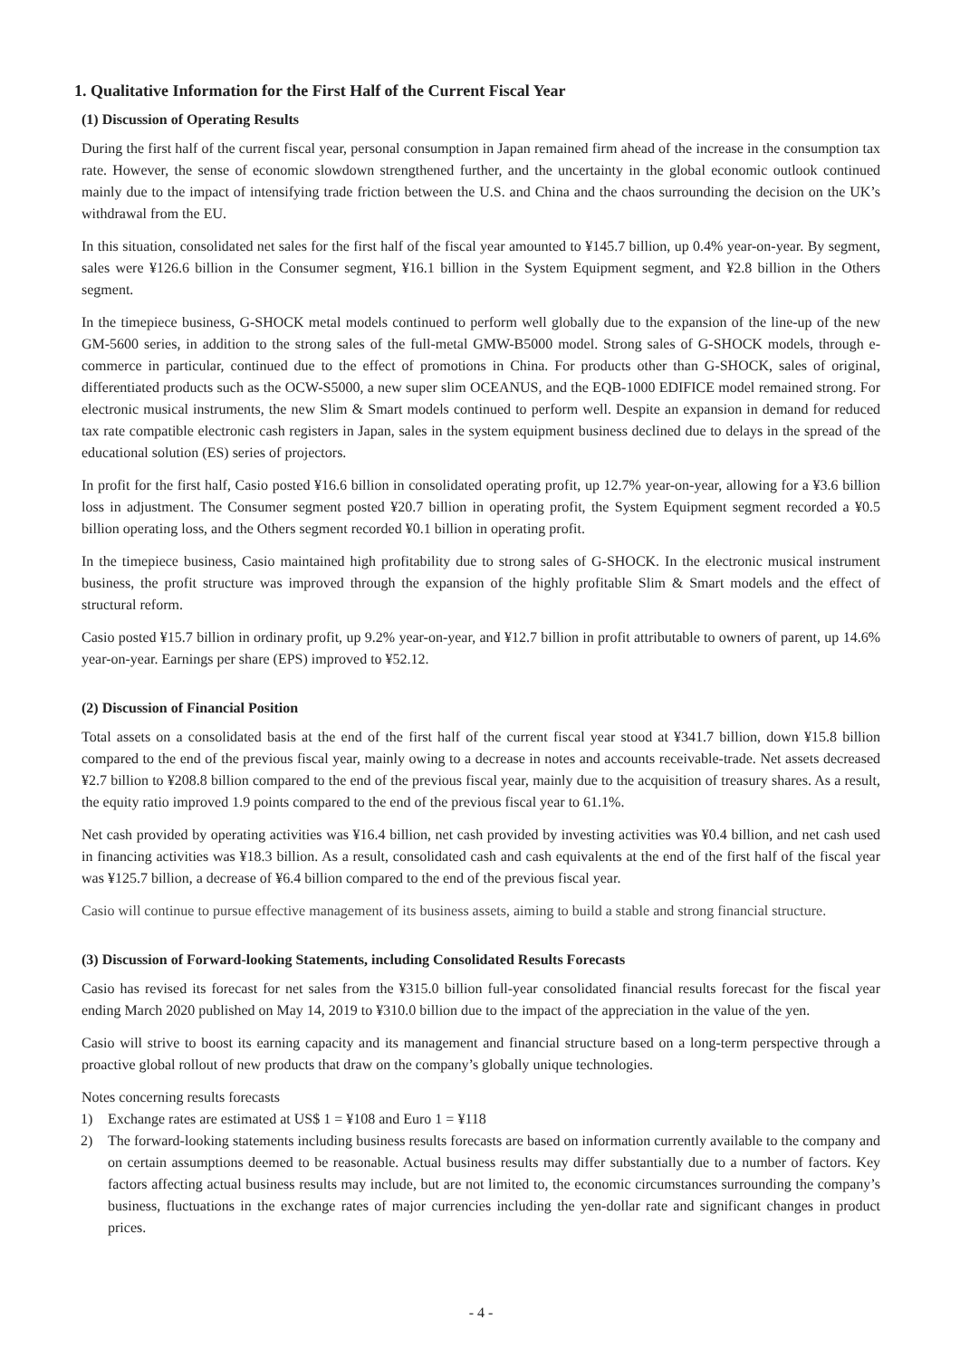1. Qualitative Information for the First Half of the Current Fiscal Year
(1) Discussion of Operating Results
During the first half of the current fiscal year, personal consumption in Japan remained firm ahead of the increase in the consumption tax rate. However, the sense of economic slowdown strengthened further, and the uncertainty in the global economic outlook continued mainly due to the impact of intensifying trade friction between the U.S. and China and the chaos surrounding the decision on the UK’s withdrawal from the EU.
In this situation, consolidated net sales for the first half of the fiscal year amounted to ¥145.7 billion, up 0.4% year-on-year. By segment, sales were ¥126.6 billion in the Consumer segment, ¥16.1 billion in the System Equipment segment, and ¥2.8 billion in the Others segment.
In the timepiece business, G-SHOCK metal models continued to perform well globally due to the expansion of the line-up of the new GM-5600 series, in addition to the strong sales of the full-metal GMW-B5000 model. Strong sales of G-SHOCK models, through e-commerce in particular, continued due to the effect of promotions in China. For products other than G-SHOCK, sales of original, differentiated products such as the OCW-S5000, a new super slim OCEANUS, and the EQB-1000 EDIFICE model remained strong. For electronic musical instruments, the new Slim & Smart models continued to perform well. Despite an expansion in demand for reduced tax rate compatible electronic cash registers in Japan, sales in the system equipment business declined due to delays in the spread of the educational solution (ES) series of projectors.
In profit for the first half, Casio posted ¥16.6 billion in consolidated operating profit, up 12.7% year-on-year, allowing for a ¥3.6 billion loss in adjustment. The Consumer segment posted ¥20.7 billion in operating profit, the System Equipment segment recorded a ¥0.5 billion operating loss, and the Others segment recorded ¥0.1 billion in operating profit.
In the timepiece business, Casio maintained high profitability due to strong sales of G-SHOCK. In the electronic musical instrument business, the profit structure was improved through the expansion of the highly profitable Slim & Smart models and the effect of structural reform.
Casio posted ¥15.7 billion in ordinary profit, up 9.2% year-on-year, and ¥12.7 billion in profit attributable to owners of parent, up 14.6% year-on-year. Earnings per share (EPS) improved to ¥52.12.
(2) Discussion of Financial Position
Total assets on a consolidated basis at the end of the first half of the current fiscal year stood at ¥341.7 billion, down ¥15.8 billion compared to the end of the previous fiscal year, mainly owing to a decrease in notes and accounts receivable-trade. Net assets decreased ¥2.7 billion to ¥208.8 billion compared to the end of the previous fiscal year, mainly due to the acquisition of treasury shares. As a result, the equity ratio improved 1.9 points compared to the end of the previous fiscal year to 61.1%.
Net cash provided by operating activities was ¥16.4 billion, net cash provided by investing activities was ¥0.4 billion, and net cash used in financing activities was ¥18.3 billion. As a result, consolidated cash and cash equivalents at the end of the first half of the fiscal year was ¥125.7 billion, a decrease of ¥6.4 billion compared to the end of the previous fiscal year.
Casio will continue to pursue effective management of its business assets, aiming to build a stable and strong financial structure.
(3) Discussion of Forward-looking Statements, including Consolidated Results Forecasts
Casio has revised its forecast for net sales from the ¥315.0 billion full-year consolidated financial results forecast for the fiscal year ending March 2020 published on May 14, 2019 to ¥310.0 billion due to the impact of the appreciation in the value of the yen.
Casio will strive to boost its earning capacity and its management and financial structure based on a long-term perspective through a proactive global rollout of new products that draw on the company’s globally unique technologies.
Notes concerning results forecasts
1) Exchange rates are estimated at US$ 1 = ¥108 and Euro 1 = ¥118
2) The forward-looking statements including business results forecasts are based on information currently available to the company and on certain assumptions deemed to be reasonable. Actual business results may differ substantially due to a number of factors. Key factors affecting actual business results may include, but are not limited to, the economic circumstances surrounding the company’s business, fluctuations in the exchange rates of major currencies including the yen-dollar rate and significant changes in product prices.
- 4 -